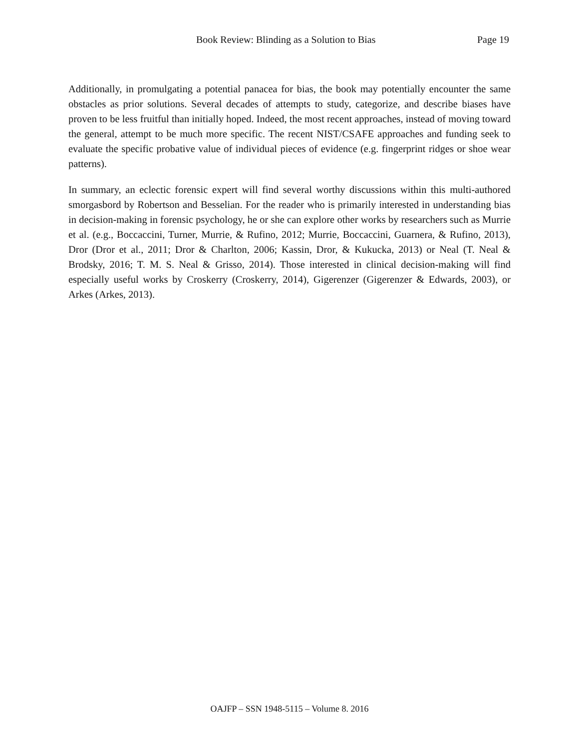Book Review: Blinding as a Solution to Bias Page 19
Additionally, in promulgating a potential panacea for bias, the book may potentially encounter the same obstacles as prior solutions. Several decades of attempts to study, categorize, and describe biases have proven to be less fruitful than initially hoped. Indeed, the most recent approaches, instead of moving toward the general, attempt to be much more specific. The recent NIST/CSAFE approaches and funding seek to evaluate the specific probative value of individual pieces of evidence (e.g. fingerprint ridges or shoe wear patterns).
In summary, an eclectic forensic expert will find several worthy discussions within this multi-authored smorgasbord by Robertson and Besselian. For the reader who is primarily interested in understanding bias in decision-making in forensic psychology, he or she can explore other works by researchers such as Murrie et al. (e.g., Boccaccini, Turner, Murrie, & Rufino, 2012; Murrie, Boccaccini, Guarnera, & Rufino, 2013), Dror (Dror et al., 2011; Dror & Charlton, 2006; Kassin, Dror, & Kukucka, 2013) or Neal (T. Neal & Brodsky, 2016; T. M. S. Neal & Grisso, 2014). Those interested in clinical decision-making will find especially useful works by Croskerry (Croskerry, 2014), Gigerenzer (Gigerenzer & Edwards, 2003), or Arkes (Arkes, 2013).
OAJFP – SSN 1948-5115 – Volume 8. 2016